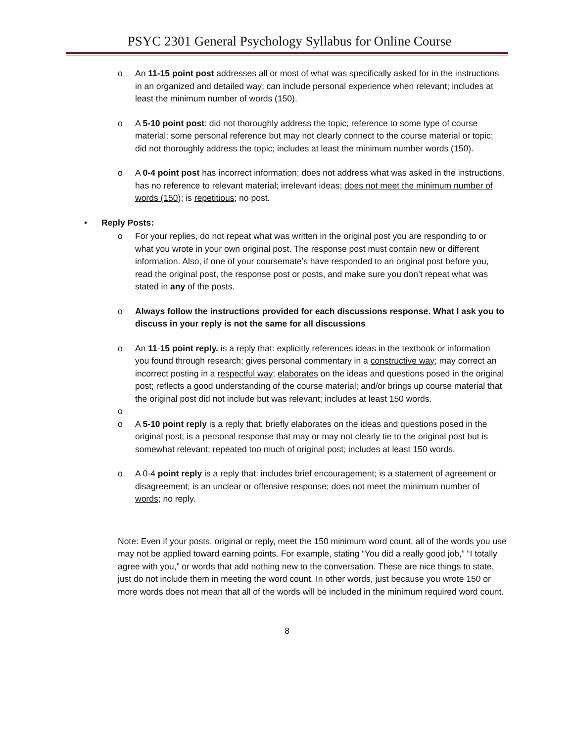PSYC 2301 General Psychology Syllabus for Online Course
o An 11-15 point post addresses all or most of what was specifically asked for in the instructions in an organized and detailed way; can include personal experience when relevant; includes at least the minimum number of words (150).
o A 5-10 point post: did not thoroughly address the topic; reference to some type of course material; some personal reference but may not clearly connect to the course material or topic; did not thoroughly address the topic; includes at least the minimum number words (150).
o A 0-4 point post has incorrect information; does not address what was asked in the instructions, has no reference to relevant material; irrelevant ideas; does not meet the minimum number of words (150); is repetitious; no post.
• Reply Posts:
o For your replies, do not repeat what was written in the original post you are responding to or what you wrote in your own original post. The response post must contain new or different information. Also, if one of your coursemate’s have responded to an original post before you, read the original post, the response post or posts, and make sure you don’t repeat what was stated in any of the posts.
o Always follow the instructions provided for each discussions response. What I ask you to discuss in your reply is not the same for all discussions
o An 11-15 point reply. is a reply that: explicitly references ideas in the textbook or information you found through research; gives personal commentary in a constructive way; may correct an incorrect posting in a respectful way; elaborates on the ideas and questions posed in the original post; reflects a good understanding of the course material; and/or brings up course material that the original post did not include but was relevant; includes at least 150 words.
o
o A 5-10 point reply is a reply that: briefly elaborates on the ideas and questions posed in the original post; is a personal response that may or may not clearly tie to the original post but is somewhat relevant; repeated too much of original post; includes at least 150 words.
o A 0-4 point reply is a reply that: includes brief encouragement; is a statement of agreement or disagreement; is an unclear or offensive response; does not meet the minimum number of words; no reply.
Note: Even if your posts, original or reply, meet the 150 minimum word count, all of the words you use may not be applied toward earning points. For example, stating “You did a really good job,” “I totally agree with you,” or words that add nothing new to the conversation. These are nice things to state, just do not include them in meeting the word count. In other words, just because you wrote 150 or more words does not mean that all of the words will be included in the minimum required word count.
8